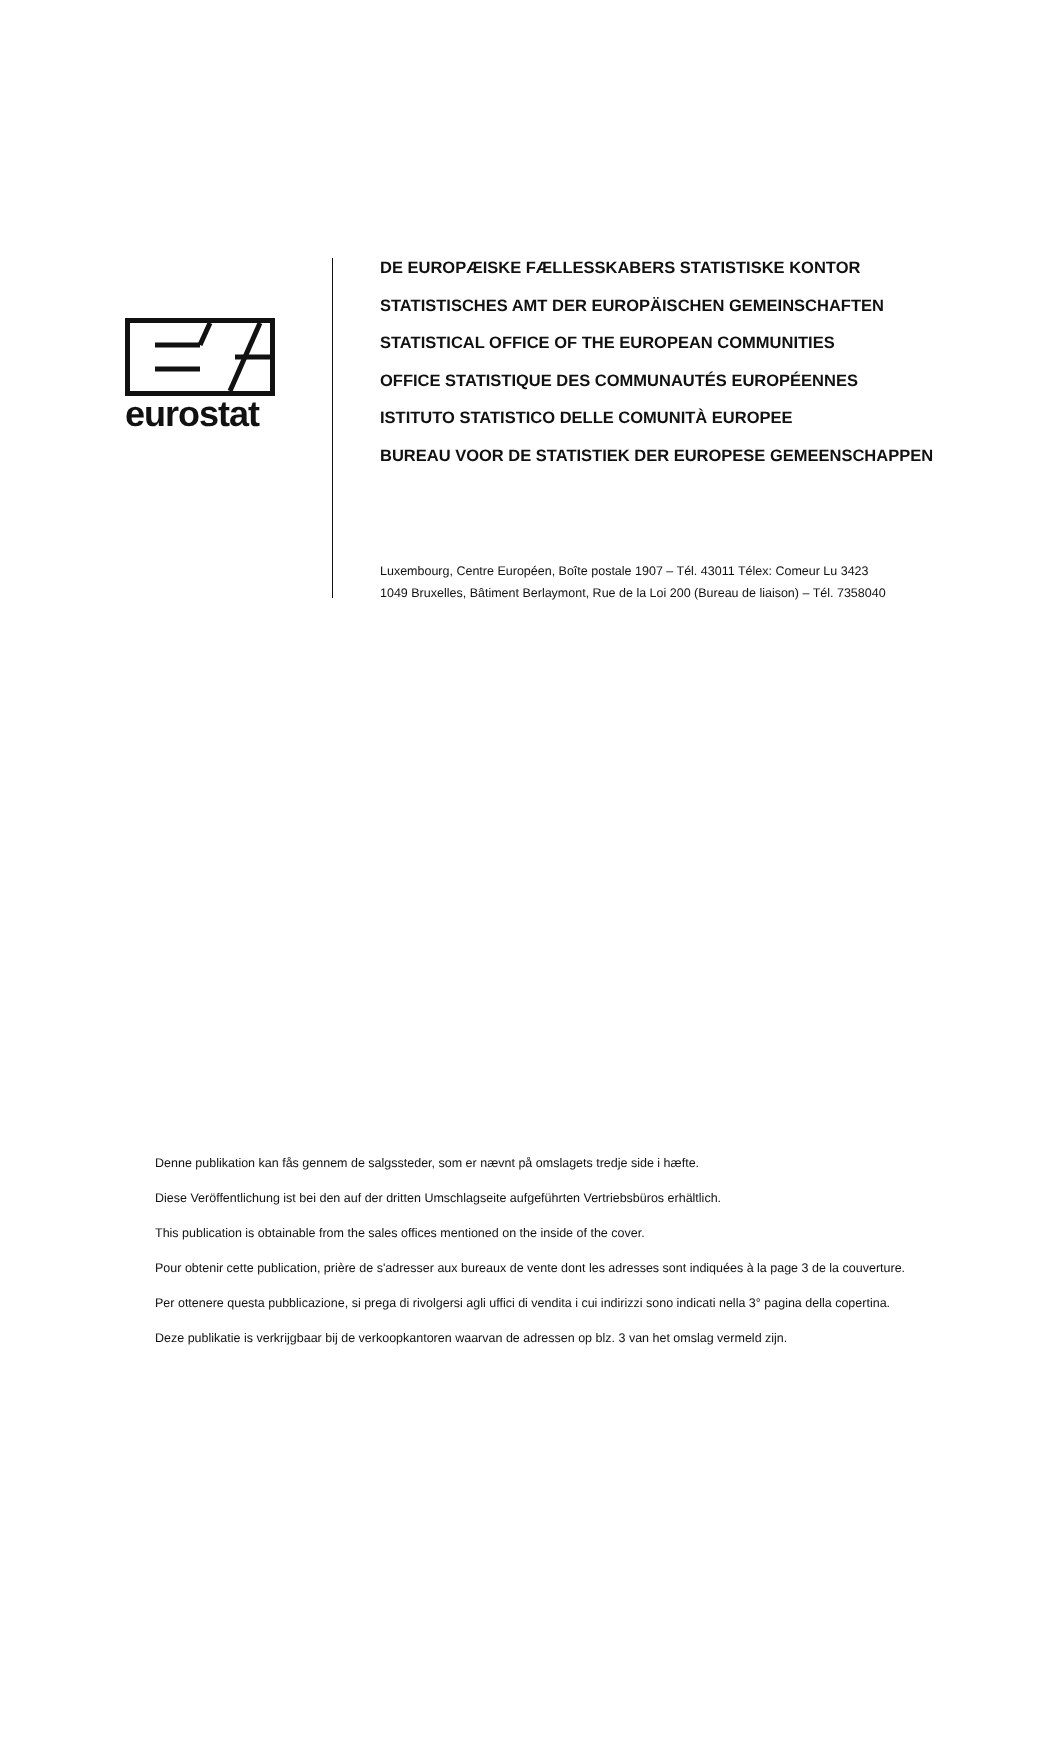eurostat
DE EUROPÆISKE FÆLLESSKABERS STATISTISKE KONTOR
STATISTISCHES AMT DER EUROPÄISCHEN GEMEINSCHAFTEN
STATISTICAL OFFICE OF THE EUROPEAN COMMUNITIES
OFFICE STATISTIQUE DES COMMUNAUTÉS EUROPÉENNES
ISTITUTO STATISTICO DELLE COMUNITÀ EUROPEE
BUREAU VOOR DE STATISTIEK DER EUROPESE GEMEENSCHAPPEN
Luxembourg, Centre Européen, Boîte postale 1907 – Tél. 43011 Télex: Comeur Lu 3423
1049 Bruxelles, Bâtiment Berlaymont, Rue de la Loi 200 (Bureau de liaison) – Tél. 7358040
Denne publikation kan fås gennem de salgssteder, som er nævnt på omslagets tredje side i hæfte.
Diese Veröffentlichung ist bei den auf der dritten Umschlagseite aufgeführten Vertriebsbüros erhältlich.
This publication is obtainable from the sales offices mentioned on the inside of the cover.
Pour obtenir cette publication, prière de s'adresser aux bureaux de vente dont les adresses sont indiquées à la page 3 de la couverture.
Per ottenere questa pubblicazione, si prega di rivolgersi agli uffici di vendita i cui indirizzi sono indicati nella 3° pagina della copertina.
Deze publikatie is verkrijgbaar bij de verkoopkantoren waarvan de adressen op blz. 3 van het omslag vermeld zijn.